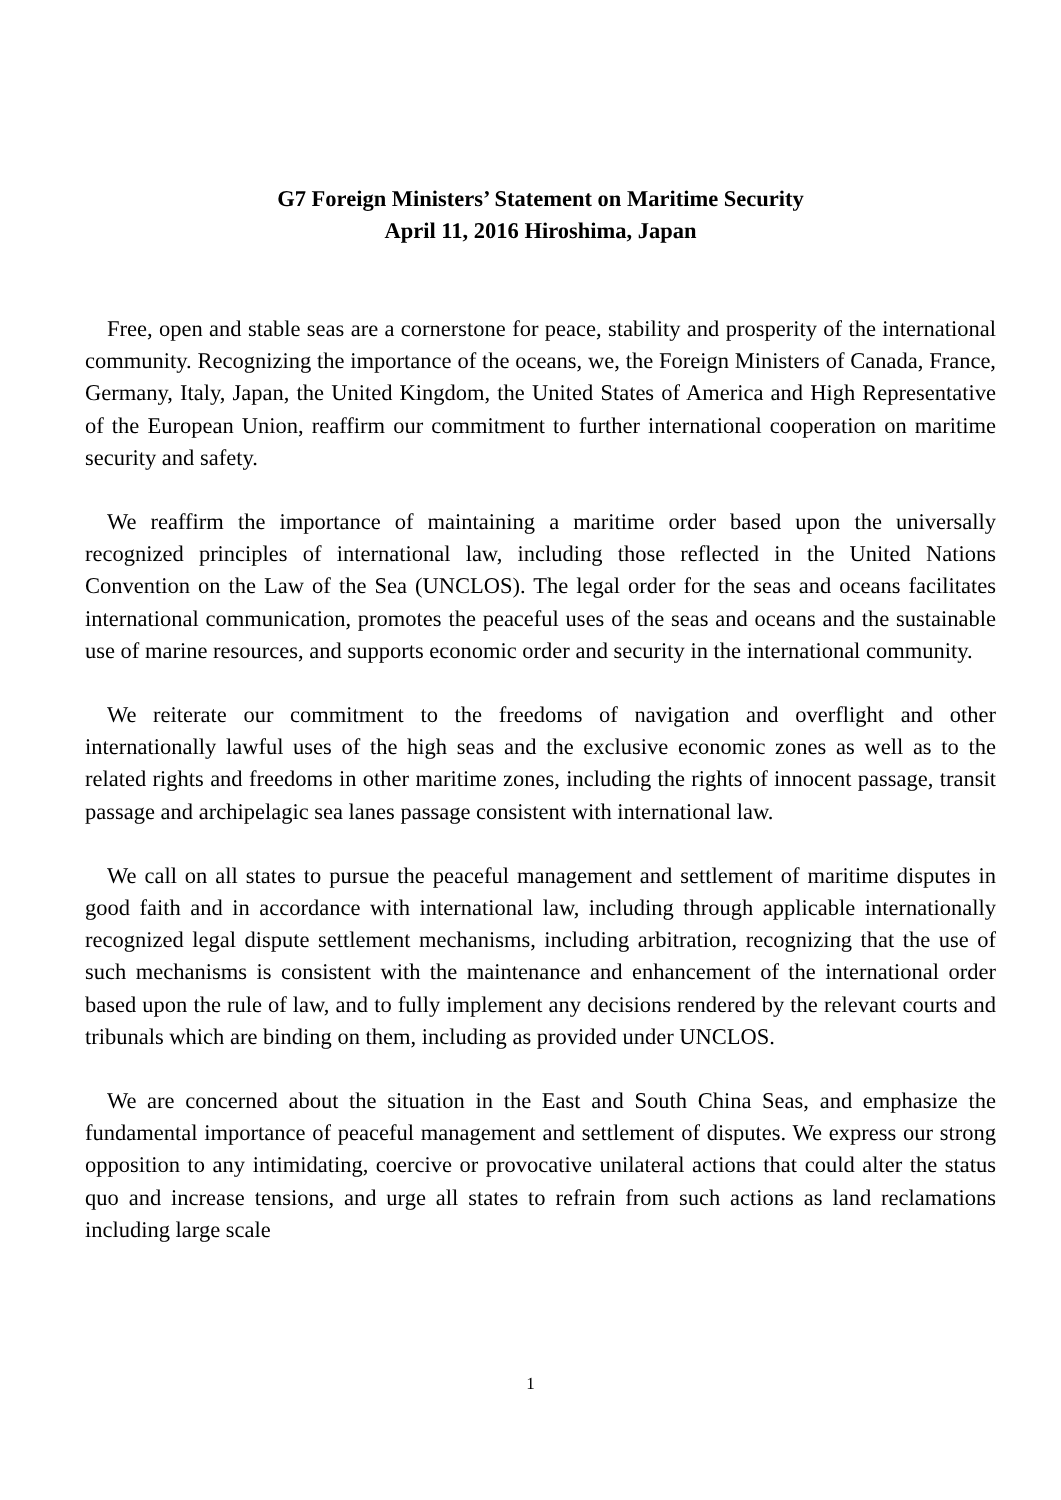G7 Foreign Ministers’ Statement on Maritime Security
April 11, 2016 Hiroshima, Japan
Free, open and stable seas are a cornerstone for peace, stability and prosperity of the international community. Recognizing the importance of the oceans, we, the Foreign Ministers of Canada, France, Germany, Italy, Japan, the United Kingdom, the United States of America and High Representative of the European Union, reaffirm our commitment to further international cooperation on maritime security and safety.
We reaffirm the importance of maintaining a maritime order based upon the universally recognized principles of international law, including those reflected in the United Nations Convention on the Law of the Sea (UNCLOS). The legal order for the seas and oceans facilitates international communication, promotes the peaceful uses of the seas and oceans and the sustainable use of marine resources, and supports economic order and security in the international community.
We reiterate our commitment to the freedoms of navigation and overflight and other internationally lawful uses of the high seas and the exclusive economic zones as well as to the related rights and freedoms in other maritime zones, including the rights of innocent passage, transit passage and archipelagic sea lanes passage consistent with international law.
We call on all states to pursue the peaceful management and settlement of maritime disputes in good faith and in accordance with international law, including through applicable internationally recognized legal dispute settlement mechanisms, including arbitration, recognizing that the use of such mechanisms is consistent with the maintenance and enhancement of the international order based upon the rule of law, and to fully implement any decisions rendered by the relevant courts and tribunals which are binding on them, including as provided under UNCLOS.
We are concerned about the situation in the East and South China Seas, and emphasize the fundamental importance of peaceful management and settlement of disputes. We express our strong opposition to any intimidating, coercive or provocative unilateral actions that could alter the status quo and increase tensions, and urge all states to refrain from such actions as land reclamations including large scale
1